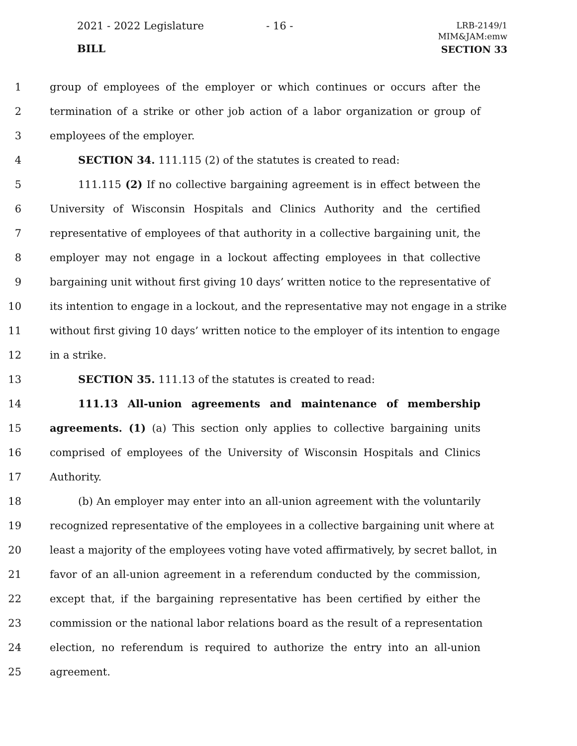2021 - 2022 Legislature - 16 -
LRB-2149/1
MIM&JAM:emw
BILL SECTION 33
1 group of employees of the employer or which continues or occurs after the
2 termination of a strike or other job action of a labor organization or group of
3 employees of the employer.
4 SECTION 34. 111.115 (2) of the statutes is created to read:
5 111.115 (2) If no collective bargaining agreement is in effect between the
6 University of Wisconsin Hospitals and Clinics Authority and the certified
7 representative of employees of that authority in a collective bargaining unit, the
8 employer may not engage in a lockout affecting employees in that collective
9 bargaining unit without first giving 10 days’ written notice to the representative of
10 its intention to engage in a lockout, and the representative may not engage in a strike
11 without first giving 10 days’ written notice to the employer of its intention to engage
12 in a strike.
13 SECTION 35. 111.13 of the statutes is created to read:
14 111.13 All-union agreements and maintenance of membership
15 agreements. (1) (a) This section only applies to collective bargaining units
16 comprised of employees of the University of Wisconsin Hospitals and Clinics
17 Authority.
18 (b) An employer may enter into an all-union agreement with the voluntarily
19 recognized representative of the employees in a collective bargaining unit where at
20 least a majority of the employees voting have voted affirmatively, by secret ballot, in
21 favor of an all-union agreement in a referendum conducted by the commission,
22 except that, if the bargaining representative has been certified by either the
23 commission or the national labor relations board as the result of a representation
24 election, no referendum is required to authorize the entry into an all-union
25 agreement.